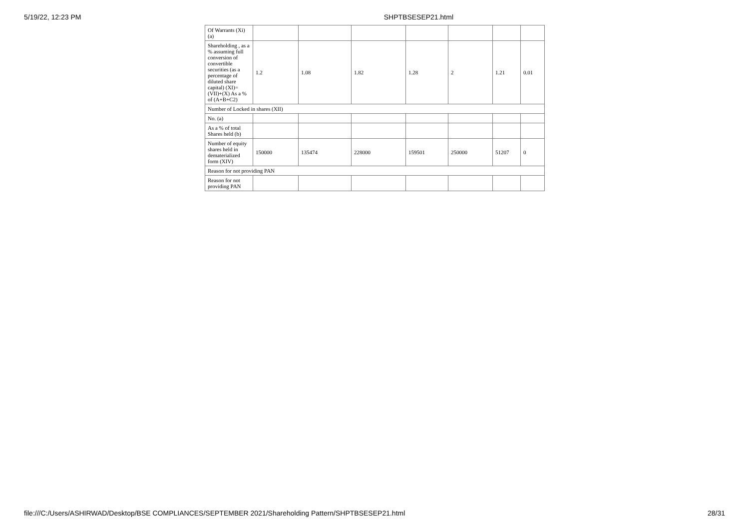5/19/22, 12:23 PM SHPTBSESEP21.html
| Of Warrants (Xi) (a) | | | | | | | |
| Shareholding , as a % assuming full conversion of convertible securities (as a percentage of diluted share capital) (XI)= (VII)+(X) As a % of (A+B+C2) | 1.2 | 1.08 | 1.82 | 1.28 | 2 | 1.21 | 0.01 |
| Number of Locked in shares (XII) | | | | | | | |
| No. (a) | | | | | | | |
| As a % of total Shares held (b) | | | | | | | |
| Number of equity shares held in dematerialized form (XIV) | 150000 | 135474 | 228000 | 159501 | 250000 | 51207 | 0 |
| Reason for not providing PAN | | | | | | | |
| Reason for not providing PAN | | | | | | | |
file:///C:/Users/ASHIRWAD/Desktop/BSE COMPLIANCES/SEPTEMBER 2021/Shareholding Pattern/SHPTBSESEP21.html 28/31